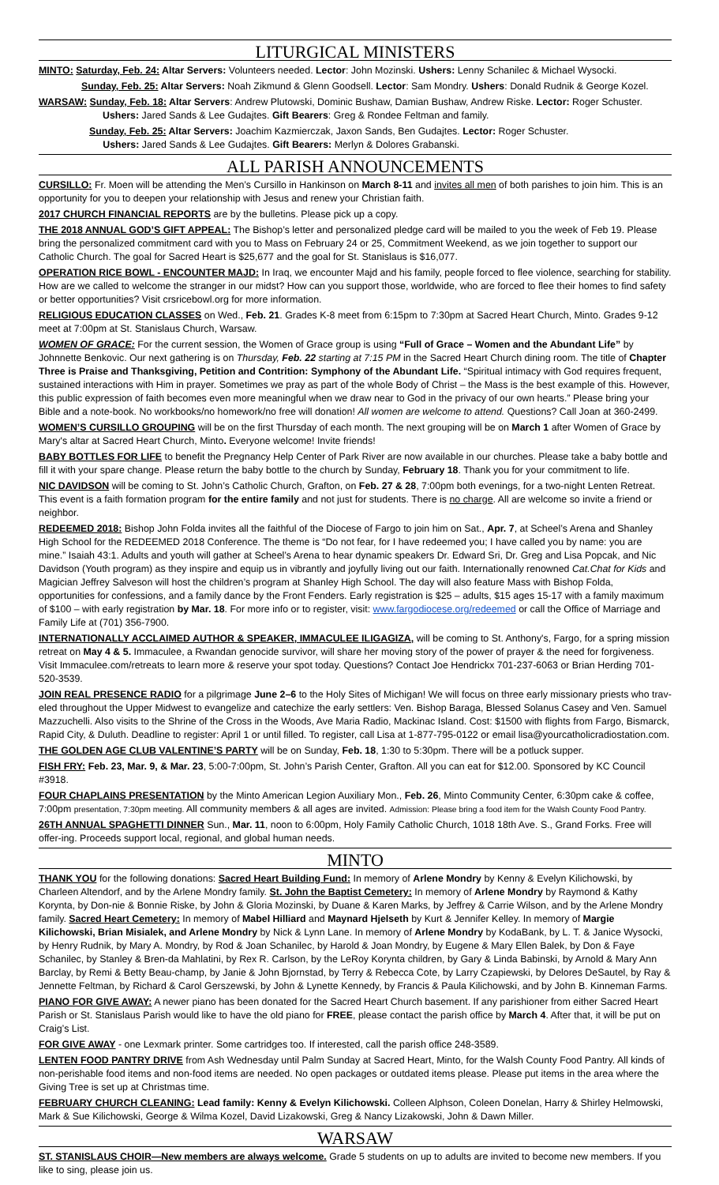LITURGICAL MINISTERS
MINTO: Saturday, Feb. 24: Altar Servers: Volunteers needed. Lector: John Mozinski. Ushers: Lenny Schanilec & Michael Wysocki.
Sunday, Feb. 25: Altar Servers: Noah Zikmund & Glenn Goodsell. Lector: Sam Mondry. Ushers: Donald Rudnik & George Kozel.
WARSAW: Sunday, Feb. 18: Altar Servers: Andrew Plutowski, Dominic Bushaw, Damian Bushaw, Andrew Riske. Lector: Roger Schuster.
Ushers: Jared Sands & Lee Gudajtes. Gift Bearers: Greg & Rondee Feltman and family.
Sunday, Feb. 25: Altar Servers: Joachim Kazmierczak, Jaxon Sands, Ben Gudajtes. Lector: Roger Schuster.
Ushers: Jared Sands & Lee Gudajtes. Gift Bearers: Merlyn & Dolores Grabanski.
ALL PARISH ANNOUNCEMENTS
CURSILLO: Fr. Moen will be attending the Men’s Cursillo in Hankinson on March 8-11 and invites all men of both parishes to join him. This is an opportunity for you to deepen your relationship with Jesus and renew your Christian faith.
2017 CHURCH FINANCIAL REPORTS are by the bulletins. Please pick up a copy.
THE 2018 ANNUAL GOD’S GIFT APPEAL: The Bishop’s letter and personalized pledge card will be mailed to you the week of Feb 19. Please bring the personalized commitment card with you to Mass on February 24 or 25, Commitment Weekend, as we join together to support our Catholic Church. The goal for Sacred Heart is $25,677 and the goal for St. Stanislaus is $16,077.
OPERATION RICE BOWL - ENCOUNTER MAJD: In Iraq, we encounter Majd and his family, people forced to flee violence, searching for stability. How are we called to welcome the stranger in our midst? How can you support those, worldwide, who are forced to flee their homes to find safety or better opportunities? Visit crsricebowl.org for more information.
RELIGIOUS EDUCATION CLASSES on Wed., Feb. 21. Grades K-8 meet from 6:15pm to 7:30pm at Sacred Heart Church, Minto. Grades 9-12 meet at 7:00pm at St. Stanislaus Church, Warsaw.
WOMEN OF GRACE: For the current session, the Women of Grace group is using “Full of Grace – Women and the Abundant Life” by Johnnette Benkovic. Our next gathering is on Thursday, Feb. 22 starting at 7:15 PM in the Sacred Heart Church dining room. The title of Chapter Three is Praise and Thanksgiving, Petition and Contrition: Symphony of the Abundant Life. “Spiritual intimacy with God requires frequent, sustained interactions with Him in prayer. Sometimes we pray as part of the whole Body of Christ – the Mass is the best example of this. However, this public expression of faith becomes even more meaningful when we draw near to God in the privacy of our own hearts.” Please bring your Bible and a note-book. No workbooks/no homework/no free will donation! All women are welcome to attend. Questions? Call Joan at 360-2499.
WOMEN’S CURSILLO GROUPING will be on the first Thursday of each month. The next grouping will be on March 1 after Women of Grace by Mary's altar at Sacred Heart Church, Minto. Everyone welcome! Invite friends!
BABY BOTTLES FOR LIFE to benefit the Pregnancy Help Center of Park River are now available in our churches. Please take a baby bottle and fill it with your spare change. Please return the baby bottle to the church by Sunday, February 18. Thank you for your commitment to life.
NIC DAVIDSON will be coming to St. John’s Catholic Church, Grafton, on Feb. 27 & 28, 7:00pm both evenings, for a two-night Lenten Retreat. This event is a faith formation program for the entire family and not just for students. There is no charge. All are welcome so invite a friend or neighbor.
REDEEMED 2018: Bishop John Folda invites all the faithful of the Diocese of Fargo to join him on Sat., Apr. 7, at Scheel’s Arena and Shanley High School for the REDEEMED 2018 Conference. The theme is “Do not fear, for I have redeemed you; I have called you by name: you are mine.” Isaiah 43:1. Adults and youth will gather at Scheel’s Arena to hear dynamic speakers Dr. Edward Sri, Dr. Greg and Lisa Popcak, and Nic Davidson (Youth program) as they inspire and equip us in vibrantly and joyfully living out our faith. Internationally renowned Cat.Chat for Kids and Magician Jeffrey Salveson will host the children’s program at Shanley High School. The day will also feature Mass with Bishop Folda, opportunities for confessions, and a family dance by the Front Fenders. Early registration is $25 – adults, $15 ages 15-17 with a family maximum of $100 – with early registration by Mar. 18. For more info or to register, visit: www.fargodiocese.org/redeemed or call the Office of Marriage and Family Life at (701) 356-7900.
INTERNATIONALLY ACCLAIMED AUTHOR & SPEAKER, IMMACULEE ILIGAGIZA, will be coming to St. Anthony's, Fargo, for a spring mission retreat on May 4 & 5. Immaculee, a Rwandan genocide survivor, will share her moving story of the power of prayer & the need for forgiveness. Visit Immaculee.com/retreats to learn more & reserve your spot today. Questions? Contact Joe Hendrickx 701-237-6063 or Brian Herding 701-520-3539.
JOIN REAL PRESENCE RADIO for a pilgrimage June 2–6 to the Holy Sites of Michigan! We will focus on three early missionary priests who trav-eled throughout the Upper Midwest to evangelize and catechize the early settlers: Ven. Bishop Baraga, Blessed Solanus Casey and Ven. Samuel Mazzuchelli. Also visits to the Shrine of the Cross in the Woods, Ave Maria Radio, Mackinac Island. Cost: $1500 with flights from Fargo, Bismarck, Rapid City, & Duluth. Deadline to register: April 1 or until filled. To register, call Lisa at 1-877-795-0122 or email lisa@yourcatholicradiostation.com.
THE GOLDEN AGE CLUB VALENTINE’S PARTY will be on Sunday, Feb. 18, 1:30 to 5:30pm. There will be a potluck supper.
FISH FRY: Feb. 23, Mar. 9, & Mar. 23, 5:00-7:00pm, St. John’s Parish Center, Grafton. All you can eat for $12.00. Sponsored by KC Council #3918.
FOUR CHAPLAINS PRESENTATION by the Minto American Legion Auxiliary Mon., Feb. 26, Minto Community Center, 6:30pm cake & coffee, 7:00pm presentation, 7:30pm meeting. All community members & all ages are invited. Admission: Please bring a food item for the Walsh County Food Pantry.
26TH ANNUAL SPAGHETTI DINNER Sun., Mar. 11, noon to 6:00pm, Holy Family Catholic Church, 1018 18th Ave. S., Grand Forks. Free will offer-ing. Proceeds support local, regional, and global human needs.
MINTO
THANK YOU for the following donations: Sacred Heart Building Fund: In memory of Arlene Mondry by Kenny & Evelyn Kilichowski, by Charleen Altendorf, and by the Arlene Mondry family. St. John the Baptist Cemetery: In memory of Arlene Mondry by Raymond & Kathy Korynta, by Don-nie & Bonnie Riske, by John & Gloria Mozinski, by Duane & Karen Marks, by Jeffrey & Carrie Wilson, and by the Arlene Mondry family. Sacred Heart Cemetery: In memory of Mabel Hilliard and Maynard Hjelseth by Kurt & Jennifer Kelley. In memory of Margie Kilichowski, Brian Misialek, and Arlene Mondry by Nick & Lynn Lane. In memory of Arlene Mondry by KodaBank, by L. T. & Janice Wysocki, by Henry Rudnik, by Mary A. Mondry, by Rod & Joan Schanilec, by Harold & Joan Mondry, by Eugene & Mary Ellen Balek, by Don & Faye Schanilec, by Stanley & Bren-da Mahlatini, by Rex R. Carlson, by the LeRoy Korynta children, by Gary & Linda Babinski, by Arnold & Mary Ann Barclay, by Remi & Betty Beau-champ, by Janie & John Bjornstad, by Terry & Rebecca Cote, by Larry Czapiewski, by Delores DeSautel, by Ray & Jennette Feltman, by Richard & Carol Gerszewski, by John & Lynette Kennedy, by Francis & Paula Kilichowski, and by John B. Kinneman Farms.
PIANO FOR GIVE AWAY: A newer piano has been donated for the Sacred Heart Church basement. If any parishioner from either Sacred Heart Parish or St. Stanislaus Parish would like to have the old piano for FREE, please contact the parish office by March 4. After that, it will be put on Craig’s List.
FOR GIVE AWAY - one Lexmark printer. Some cartridges too. If interested, call the parish office 248-3589.
LENTEN FOOD PANTRY DRIVE from Ash Wednesday until Palm Sunday at Sacred Heart, Minto, for the Walsh County Food Pantry. All kinds of non-perishable food items and non-food items are needed. No open packages or outdated items please. Please put items in the area where the Giving Tree is set up at Christmas time.
FEBRUARY CHURCH CLEANING: Lead family: Kenny & Evelyn Kilichowski. Colleen Alphson, Coleen Donelan, Harry & Shirley Helmowski, Mark & Sue Kilichowski, George & Wilma Kozel, David Lizakowski, Greg & Nancy Lizakowski, John & Dawn Miller.
WARSAW
ST. STANISLAUS CHOIR—New members are always welcome. Grade 5 students on up to adults are invited to become new members. If you like to sing, please join us.